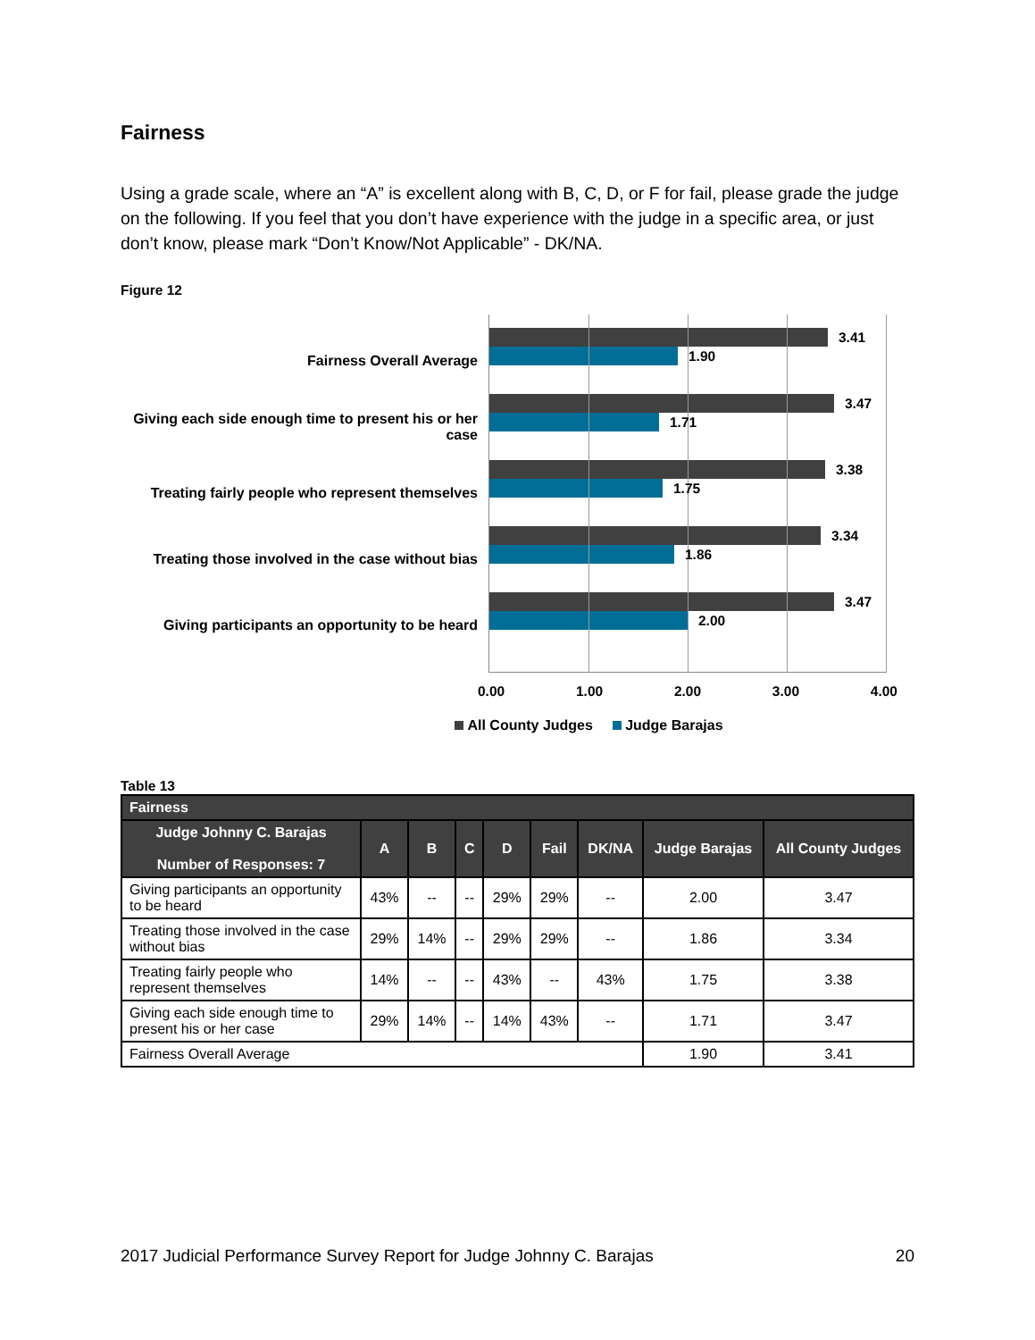Fairness
Using a grade scale, where an “A” is excellent along with B, C, D, or F for fail, please grade the judge on the following. If you feel that you don’t have experience with the judge in a specific area, or just don’t know, please mark “Don’t Know/Not Applicable” - DK/NA.
Figure 12
Fairness Overall Average
Giving each side enough time to present his or her case
Treating fairly people who represent themselves
Treating those involved in the case without bias
Giving participants an opportunity to be heard
3.41
1.90
3.47
1.71
3.38
1.75
3.34
1.86
3.47
2.00
0.00 1.00 2.00 3.00 4.00
All County Judges Judge Barajas
Table 13
| Fairness | | | | | | | | |
| --- | --- | --- | --- | --- | --- | --- | --- | --- |
| Judge Johnny C. Barajas Number of Responses: 7 | A | B | C | D | Fail | DK/NA | Judge Barajas | All County Judges |
| Giving participants an opportunity to be heard | 43% | -- | -- | 29% | 29% | -- | 2.00 | 3.47 |
| Treating those involved in the case without bias | 29% | 14% | -- | 29% | 29% | -- | 1.86 | 3.34 |
| Treating fairly people who represent themselves | 14% | -- | -- | 43% | -- | 43% | 1.75 | 3.38 |
| Giving each side enough time to present his or her case | 29% | 14% | -- | 14% | 43% | -- | 1.71 | 3.47 |
| Fairness Overall Average | | | | | | | 1.90 | 3.41 |
2017 Judicial Performance Survey Report for Judge Johnny C. Barajas 20